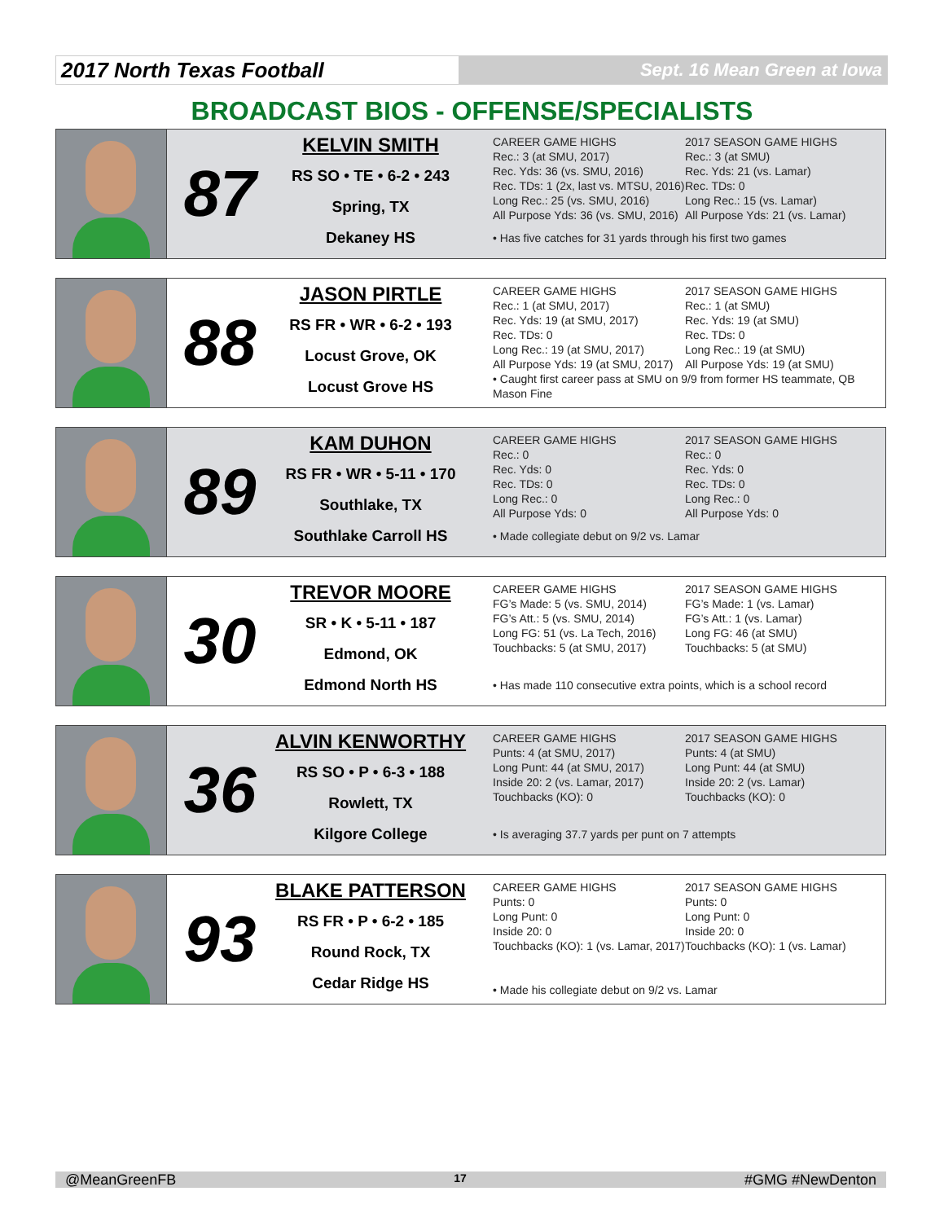2017 North Texas Football
Sept. 16 Mean Green at Iowa
BROADCAST BIOS - OFFENSE/SPECIALISTS
87
KELVIN SMITH
RS SO • TE • 6-2 • 243
Spring, TX
Dekaney HS
CAREER GAME HIGHS
Rec.: 3 (at SMU, 2017)
Rec. Yds: 36 (vs. SMU, 2016)
Rec. TDs: 1 (2x, last vs. MTSU, 2016)
Long Rec.: 25 (vs. SMU, 2016)
All Purpose Yds: 36 (vs. SMU, 2016)
2017 SEASON GAME HIGHS
Rec.: 3 (at SMU)
Rec. Yds: 21 (vs. Lamar)
Rec. TDs: 0
Long Rec.: 15 (vs. Lamar)
All Purpose Yds: 21 (vs. Lamar)
• Has five catches for 31 yards through his first two games
88
JASON PIRTLE
RS FR • WR • 6-2 • 193
Locust Grove, OK
Locust Grove HS
CAREER GAME HIGHS
Rec.: 1 (at SMU, 2017)
Rec. Yds: 19 (at SMU, 2017)
Rec. TDs: 0
Long Rec.: 19 (at SMU, 2017)
All Purpose Yds: 19 (at SMU, 2017)
2017 SEASON GAME HIGHS
Rec.: 1 (at SMU)
Rec. Yds: 19 (at SMU)
Rec. TDs: 0
Long Rec.: 19 (at SMU)
All Purpose Yds: 19 (at SMU)
• Caught first career pass at SMU on 9/9 from former HS teammate, QB Mason Fine
89
KAM DUHON
RS FR • WR • 5-11 • 170
Southlake, TX
Southlake Carroll HS
CAREER GAME HIGHS
Rec.: 0
Rec. Yds: 0
Rec. TDs: 0
Long Rec.: 0
All Purpose Yds: 0
2017 SEASON GAME HIGHS
Rec.: 0
Rec. Yds: 0
Rec. TDs: 0
Long Rec.: 0
All Purpose Yds: 0
• Made collegiate debut on 9/2 vs. Lamar
30
TREVOR MOORE
SR • K • 5-11 • 187
Edmond, OK
Edmond North HS
CAREER GAME HIGHS
FG’s Made: 5 (vs. SMU, 2014)
FG’s Att.: 5 (vs. SMU, 2014)
Long FG: 51 (vs. La Tech, 2016)
Touchbacks: 5 (at SMU, 2017)
2017 SEASON GAME HIGHS
FG’s Made: 1 (vs. Lamar)
FG’s Att.: 1 (vs. Lamar)
Long FG: 46 (at SMU)
Touchbacks: 5 (at SMU)
• Has made 110 consecutive extra points, which is a school record
36
ALVIN KENWORTHY
RS SO • P • 6-3 • 188
Rowlett, TX
Kilgore College
CAREER GAME HIGHS
Punts: 4 (at SMU, 2017)
Long Punt: 44 (at SMU, 2017)
Inside 20: 2 (vs. Lamar, 2017)
Touchbacks (KO): 0
2017 SEASON GAME HIGHS
Punts: 4 (at SMU)
Long Punt: 44 (at SMU)
Inside 20: 2 (vs. Lamar)
Touchbacks (KO): 0
• Is averaging 37.7 yards per punt on 7 attempts
93
BLAKE PATTERSON
RS FR • P • 6-2 • 185
Round Rock, TX
Cedar Ridge HS
CAREER GAME HIGHS
Punts: 0
Long Punt: 0
Inside 20: 0
Touchbacks (KO): 1 (vs. Lamar, 2017)
2017 SEASON GAME HIGHS
Punts: 0
Long Punt: 0
Inside 20: 0
Touchbacks (KO): 1 (vs. Lamar)
• Made his collegiate debut on 9/2 vs. Lamar
@MeanGreenFB 17 #GMG #NewDenton